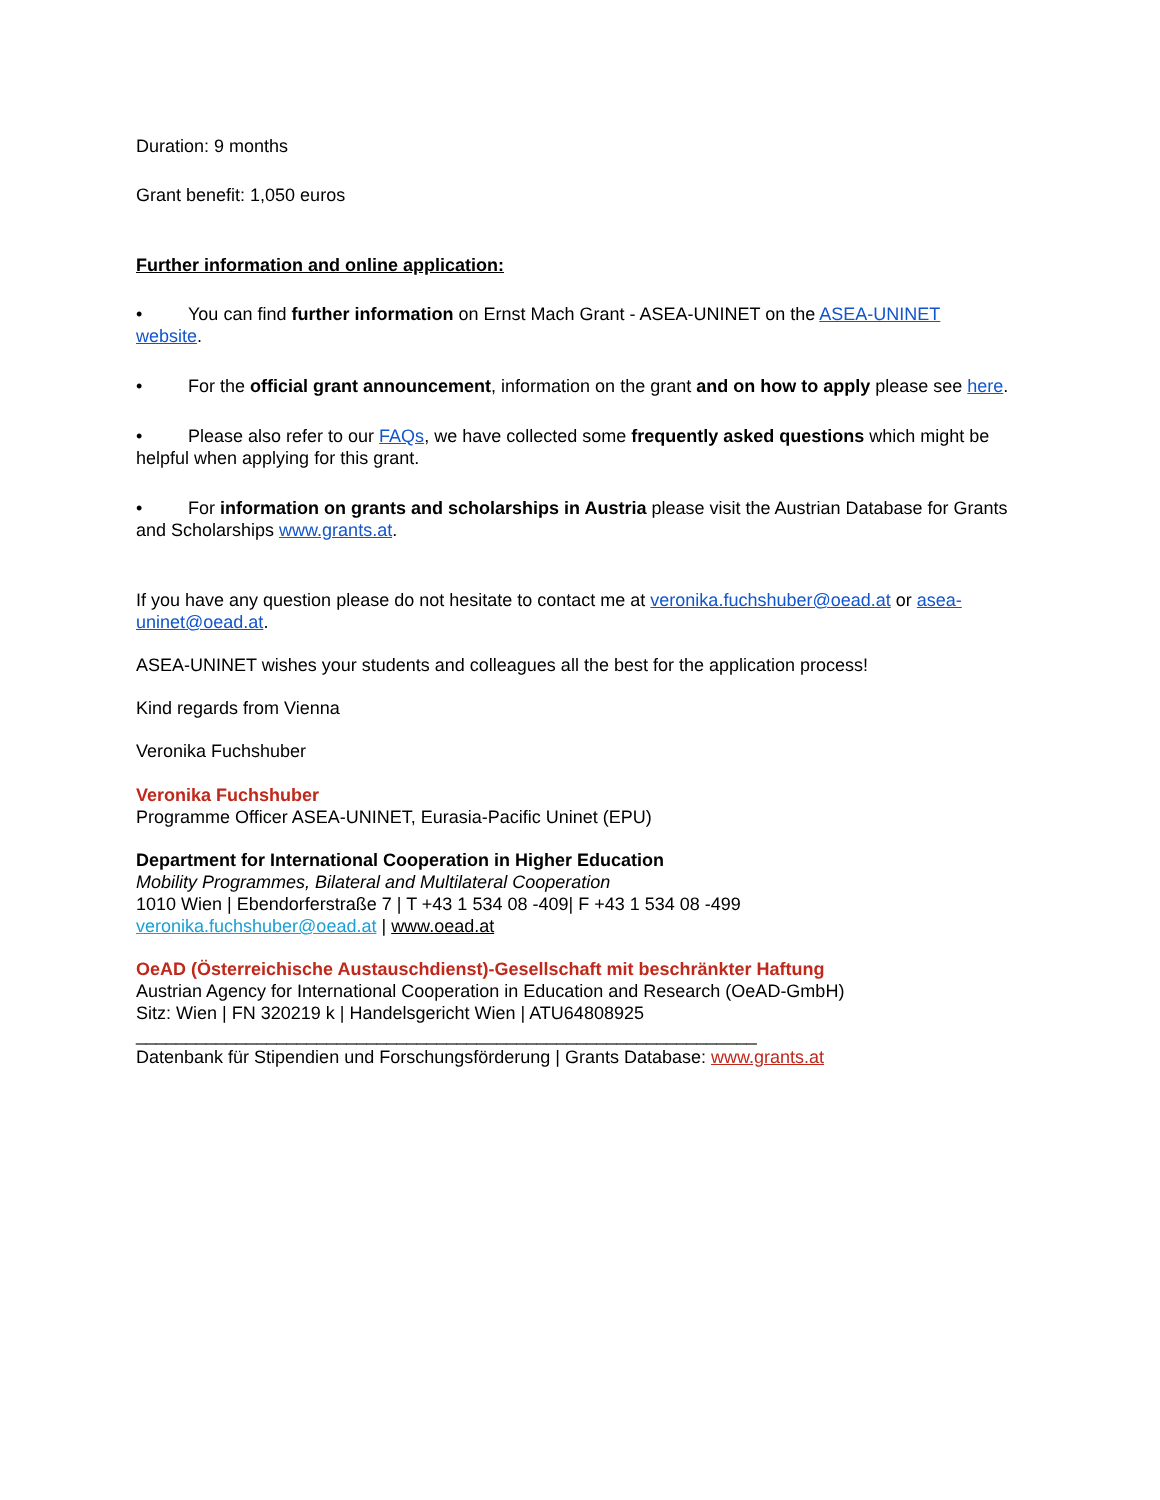Duration: 9 months
Grant benefit: 1,050 euros
Further information and online application:
• You can find further information on Ernst Mach Grant - ASEA-UNINET on the ASEA-UNINET website.
• For the official grant announcement, information on the grant and on how to apply please see here.
• Please also refer to our FAQs, we have collected some frequently asked questions which might be helpful when applying for this grant.
• For information on grants and scholarships in Austria please visit the Austrian Database for Grants and Scholarships www.grants.at.
If you have any question please do not hesitate to contact me at veronika.fuchshuber@oead.at or asea-uninet@oead.at.
ASEA-UNINET wishes your students and colleagues all the best for the application process!
Kind regards from Vienna
Veronika Fuchshuber
Veronika Fuchshuber
Programme Officer ASEA-UNINET, Eurasia-Pacific Uninet (EPU)
Department for International Cooperation in Higher Education
Mobility Programmes, Bilateral and Multilateral Cooperation
1010 Wien | Ebendorferstraße 7 | T +43 1 534 08 -409| F +43 1 534 08 -499
veronika.fuchshuber@oead.at | www.oead.at
OeAD (Österreichische Austauschdienst)-Gesellschaft mit beschränkter Haftung
Austrian Agency for International Cooperation in Education and Research (OeAD-GmbH)
Sitz: Wien | FN 320219 k | Handelsgericht Wien | ATU64808925
______________________________________________________________
Datenbank für Stipendien und Forschungsförderung | Grants Database: www.grants.at